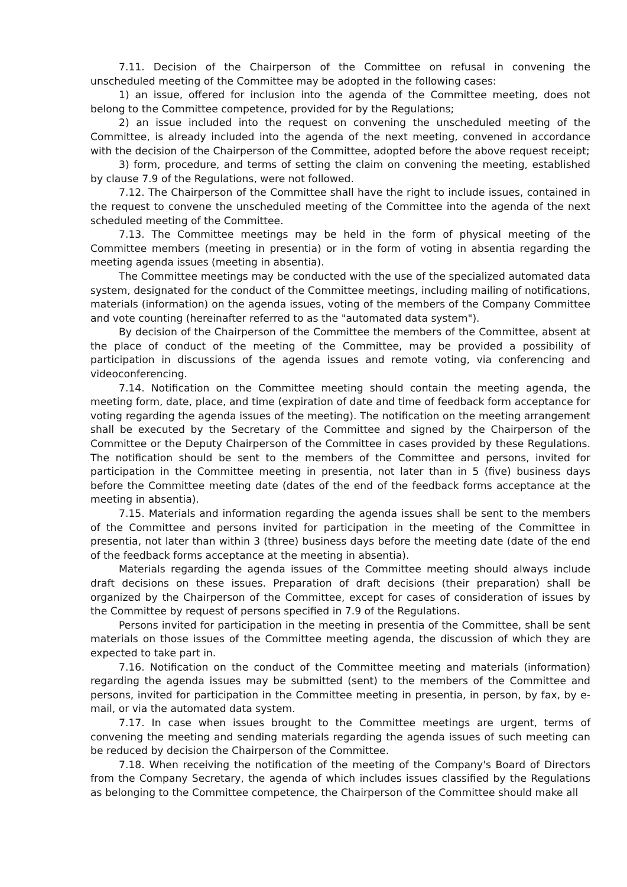7.11. Decision of the Chairperson of the Committee on refusal in convening the unscheduled meeting of the Committee may be adopted in the following cases:
1) an issue, offered for inclusion into the agenda of the Committee meeting, does not belong to the Committee competence, provided for by the Regulations;
2) an issue included into the request on convening the unscheduled meeting of the Committee, is already included into the agenda of the next meeting, convened in accordance with the decision of the Chairperson of the Committee, adopted before the above request receipt;
3) form, procedure, and terms of setting the claim on convening the meeting, established by clause 7.9 of the Regulations, were not followed.
7.12. The Chairperson of the Committee shall have the right to include issues, contained in the request to convene the unscheduled meeting of the Committee into the agenda of the next scheduled meeting of the Committee.
7.13. The Committee meetings may be held in the form of physical meeting of the Committee members (meeting in presentia) or in the form of voting in absentia regarding the meeting agenda issues (meeting in absentia).
The Committee meetings may be conducted with the use of the specialized automated data system, designated for the conduct of the Committee meetings, including mailing of notifications, materials (information) on the agenda issues, voting of the members of the Company Committee and vote counting (hereinafter referred to as the "automated data system").
By decision of the Chairperson of the Committee the members of the Committee, absent at the place of conduct of the meeting of the Committee, may be provided a possibility of participation in discussions of the agenda issues and remote voting, via conferencing and videoconferencing.
7.14. Notification on the Committee meeting should contain the meeting agenda, the meeting form, date, place, and time (expiration of date and time of feedback form acceptance for voting regarding the agenda issues of the meeting). The notification on the meeting arrangement shall be executed by the Secretary of the Committee and signed by the Chairperson of the Committee or the Deputy Chairperson of the Committee in cases provided by these Regulations. The notification should be sent to the members of the Committee and persons, invited for participation in the Committee meeting in presentia, not later than in 5 (five) business days before the Committee meeting date (dates of the end of the feedback forms acceptance at the meeting in absentia).
7.15. Materials and information regarding the agenda issues shall be sent to the members of the Committee and persons invited for participation in the meeting of the Committee in presentia, not later than within 3 (three) business days before the meeting date (date of the end of the feedback forms acceptance at the meeting in absentia).
Materials regarding the agenda issues of the Committee meeting should always include draft decisions on these issues. Preparation of draft decisions (their preparation) shall be organized by the Chairperson of the Committee, except for cases of consideration of issues by the Committee by request of persons specified in 7.9 of the Regulations.
Persons invited for participation in the meeting in presentia of the Committee, shall be sent materials on those issues of the Committee meeting agenda, the discussion of which they are expected to take part in.
7.16. Notification on the conduct of the Committee meeting and materials (information) regarding the agenda issues may be submitted (sent) to the members of the Committee and persons, invited for participation in the Committee meeting in presentia, in person, by fax, by e-mail, or via the automated data system.
7.17. In case when issues brought to the Committee meetings are urgent, terms of convening the meeting and sending materials regarding the agenda issues of such meeting can be reduced by decision the Chairperson of the Committee.
7.18. When receiving the notification of the meeting of the Company's Board of Directors from the Company Secretary, the agenda of which includes issues classified by the Regulations as belonging to the Committee competence, the Chairperson of the Committee should make all